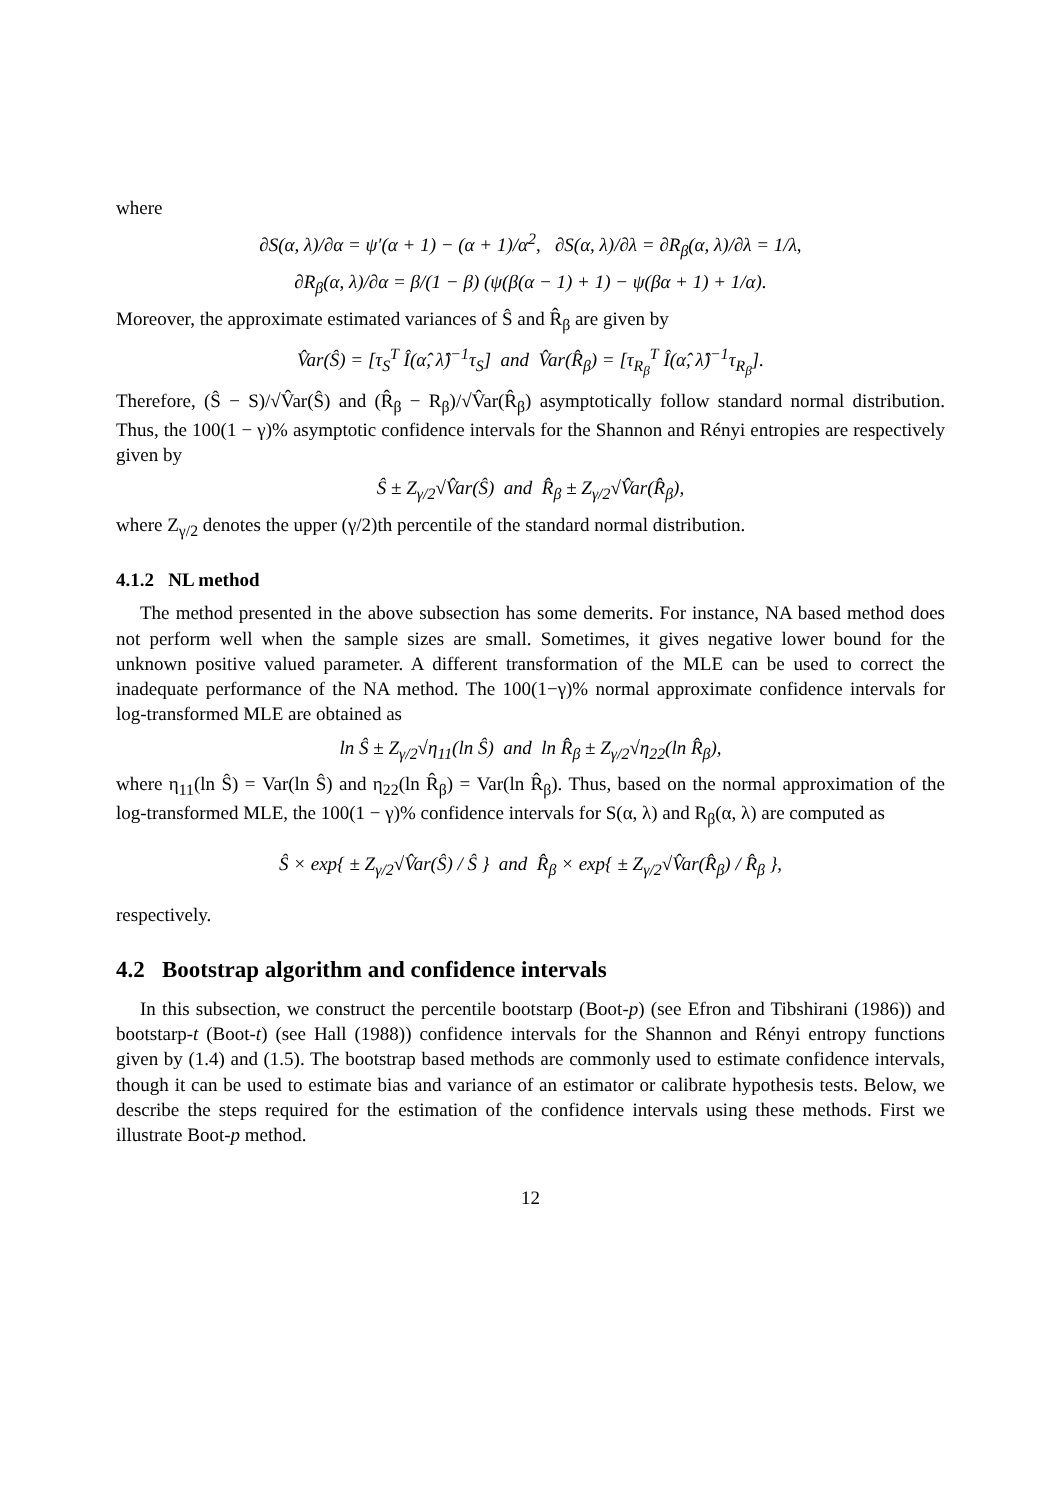where
∂S(α, λ)/∂α = ψ′(α + 1) − (α + 1)/α<sup>2</sup>, ∂S(α, λ)/∂λ = ∂R<sub>β</sub>(α, λ)/∂λ = 1/λ,
∂R<sub>β</sub>(α, λ)/∂α = β/(1 − β) (ψ(β(α − 1) + 1) − ψ(βα + 1) + 1/α).
Moreover, the approximate estimated variances of Ŝ and R̂<sub>β</sub> are given by
V̂ar(Ŝ) = [τ<sub>S</sub><sup>T</sup> Î(α̂, λ̂)<sup>−1</sup>τ<sub>S</sub>] and V̂ar(R̂<sub>β</sub>) = [τ<sub>R<sub>β</sub></sub><sup>T</sup> Î(α̂, λ̂)<sup>−1</sup>τ<sub>R<sub>β</sub></sub>].
Therefore, (Ŝ − S)/√V̂ar(Ŝ) and (R̂<sub>β</sub> − R<sub>β</sub>)/√V̂ar(R̂<sub>β</sub>) asymptotically follow standard normal distribution. Thus, the 100(1 − γ)% asymptotic confidence intervals for the Shannon and Rényi entropies are respectively given by
Ŝ ± Z<sub>γ/2</sub>√V̂ar(Ŝ) and R̂<sub>β</sub> ± Z<sub>γ/2</sub>√V̂ar(R̂<sub>β</sub>),
where Z<sub>γ/2</sub> denotes the upper (γ/2)th percentile of the standard normal distribution.
4.1.2 NL method
The method presented in the above subsection has some demerits. For instance, NA based method does not perform well when the sample sizes are small. Sometimes, it gives negative lower bound for the unknown positive valued parameter. A different transformation of the MLE can be used to correct the inadequate performance of the NA method. The 100(1−γ)% normal approximate confidence intervals for log-transformed MLE are obtained as
ln Ŝ ± Z<sub>γ/2</sub>√η<sub>11</sub>(ln Ŝ) and ln R̂<sub>β</sub> ± Z<sub>γ/2</sub>√η<sub>22</sub>(ln R̂<sub>β</sub>),
where η<sub>11</sub>(ln Ŝ) = Var(ln Ŝ) and η<sub>22</sub>(ln R̂<sub>β</sub>) = Var(ln R̂<sub>β</sub>). Thus, based on the normal approximation of the log-transformed MLE, the 100(1 − γ)% confidence intervals for S(α, λ) and R<sub>β</sub>(α, λ) are computed as
Ŝ × exp{ ± Z<sub>γ/2</sub>√V̂ar(Ŝ) / Ŝ } and R̂<sub>β</sub> × exp{ ± Z<sub>γ/2</sub>√V̂ar(R̂<sub>β</sub>) / R̂<sub>β</sub> },
respectively.
4.2 Bootstrap algorithm and confidence intervals
In this subsection, we construct the percentile bootstarp (Boot-p) (see Efron and Tibshirani (1986)) and bootstarp-t (Boot-t) (see Hall (1988)) confidence intervals for the Shannon and Rényi entropy functions given by (1.4) and (1.5). The bootstrap based methods are commonly used to estimate confidence intervals, though it can be used to estimate bias and variance of an estimator or calibrate hypothesis tests. Below, we describe the steps required for the estimation of the confidence intervals using these methods. First we illustrate Boot-p method.
12